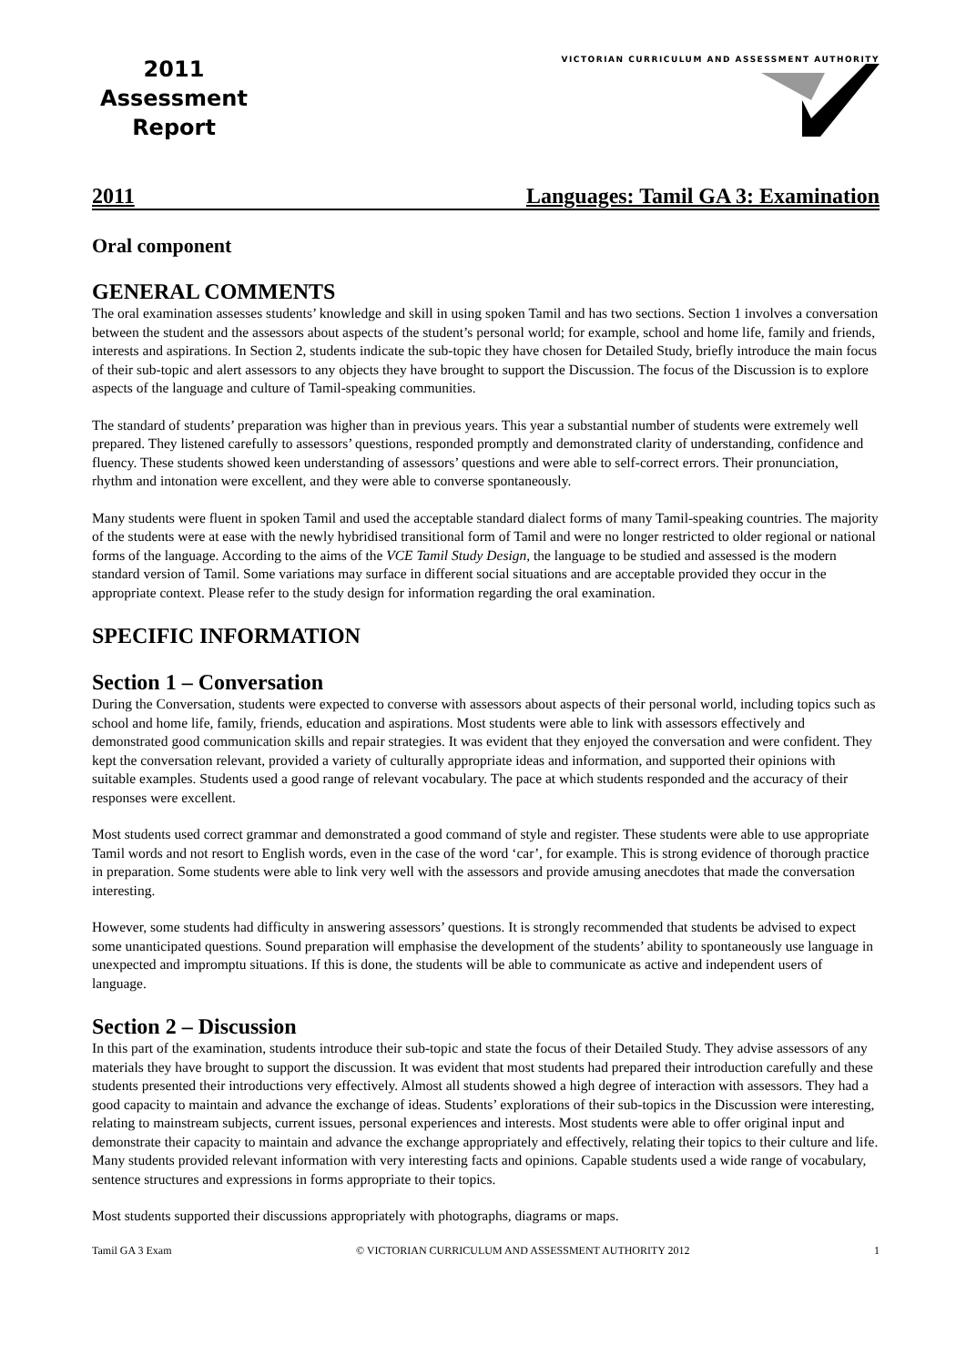2011
Assessment
Report
VICTORIAN CURRICULUM AND ASSESSMENT AUTHORITY
2011 Languages: Tamil GA 3: Examination
Oral component
GENERAL COMMENTS
The oral examination assesses students’ knowledge and skill in using spoken Tamil and has two sections. Section 1 involves a conversation between the student and the assessors about aspects of the student’s personal world; for example, school and home life, family and friends, interests and aspirations. In Section 2, students indicate the sub-topic they have chosen for Detailed Study, briefly introduce the main focus of their sub-topic and alert assessors to any objects they have brought to support the Discussion. The focus of the Discussion is to explore aspects of the language and culture of Tamil-speaking communities.
The standard of students’ preparation was higher than in previous years. This year a substantial number of students were extremely well prepared. They listened carefully to assessors’ questions, responded promptly and demonstrated clarity of understanding, confidence and fluency. These students showed keen understanding of assessors’ questions and were able to self-correct errors. Their pronunciation, rhythm and intonation were excellent, and they were able to converse spontaneously.
Many students were fluent in spoken Tamil and used the acceptable standard dialect forms of many Tamil-speaking countries. The majority of the students were at ease with the newly hybridised transitional form of Tamil and were no longer restricted to older regional or national forms of the language. According to the aims of the VCE Tamil Study Design, the language to be studied and assessed is the modern standard version of Tamil. Some variations may surface in different social situations and are acceptable provided they occur in the appropriate context. Please refer to the study design for information regarding the oral examination.
SPECIFIC INFORMATION
Section 1 – Conversation
During the Conversation, students were expected to converse with assessors about aspects of their personal world, including topics such as school and home life, family, friends, education and aspirations. Most students were able to link with assessors effectively and demonstrated good communication skills and repair strategies. It was evident that they enjoyed the conversation and were confident. They kept the conversation relevant, provided a variety of culturally appropriate ideas and information, and supported their opinions with suitable examples. Students used a good range of relevant vocabulary. The pace at which students responded and the accuracy of their responses were excellent.
Most students used correct grammar and demonstrated a good command of style and register. These students were able to use appropriate Tamil words and not resort to English words, even in the case of the word ‘car’, for example. This is strong evidence of thorough practice in preparation. Some students were able to link very well with the assessors and provide amusing anecdotes that made the conversation interesting.
However, some students had difficulty in answering assessors’ questions. It is strongly recommended that students be advised to expect some unanticipated questions. Sound preparation will emphasise the development of the students’ ability to spontaneously use language in unexpected and impromptu situations. If this is done, the students will be able to communicate as active and independent users of language.
Section 2 – Discussion
In this part of the examination, students introduce their sub-topic and state the focus of their Detailed Study. They advise assessors of any materials they have brought to support the discussion. It was evident that most students had prepared their introduction carefully and these students presented their introductions very effectively. Almost all students showed a high degree of interaction with assessors. They had a good capacity to maintain and advance the exchange of ideas. Students’ explorations of their sub-topics in the Discussion were interesting, relating to mainstream subjects, current issues, personal experiences and interests. Most students were able to offer original input and demonstrate their capacity to maintain and advance the exchange appropriately and effectively, relating their topics to their culture and life. Many students provided relevant information with very interesting facts and opinions. Capable students used a wide range of vocabulary, sentence structures and expressions in forms appropriate to their topics.
Most students supported their discussions appropriately with photographs, diagrams or maps.
Tamil GA 3 Exam © VICTORIAN CURRICULUM AND ASSESSMENT AUTHORITY 2012 1